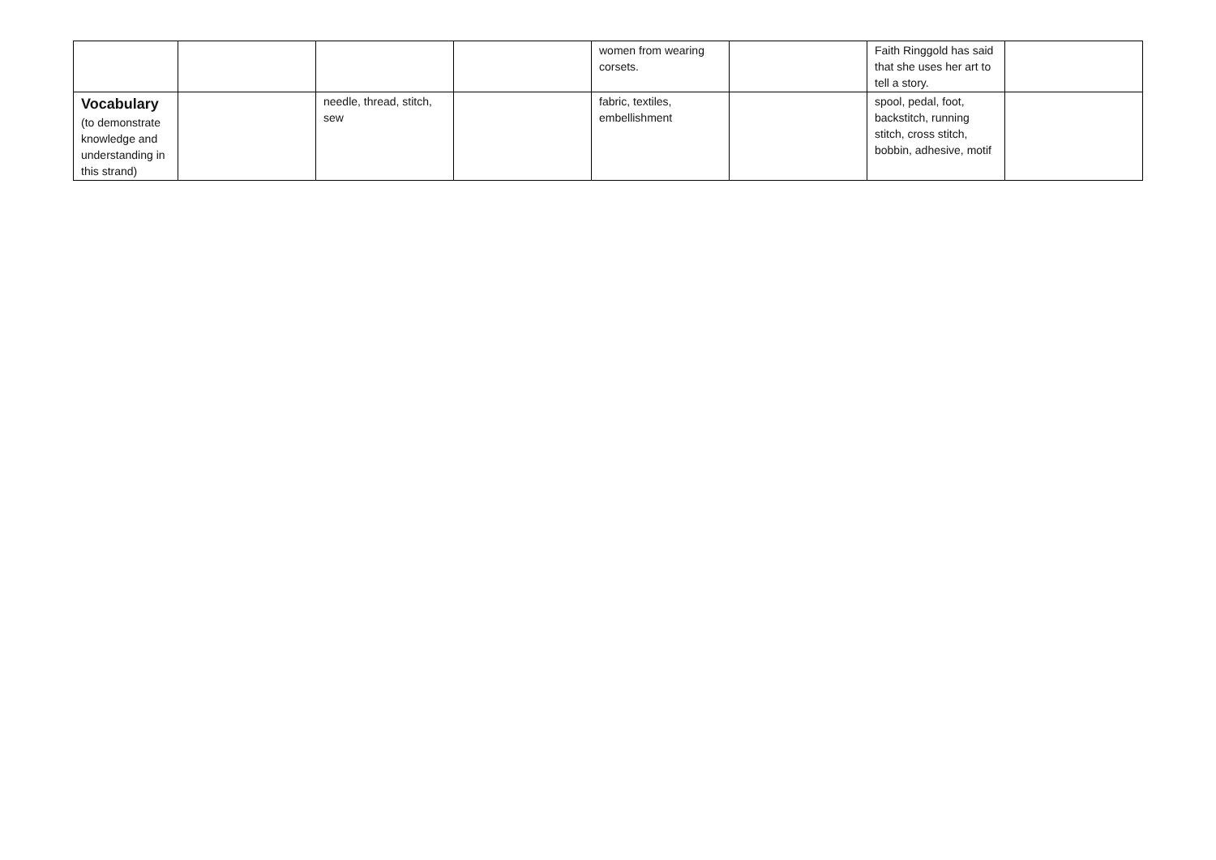| | | | | women from wearing corsets. | | Faith Ringgold has said that she uses her art to tell a story. | |
| Vocabulary (to demonstrate knowledge and understanding in this strand) | | needle, thread, stitch, sew | | fabric, textiles, embellishment | | spool, pedal, foot, backstitch, running stitch, cross stitch, bobbin, adhesive, motif | |